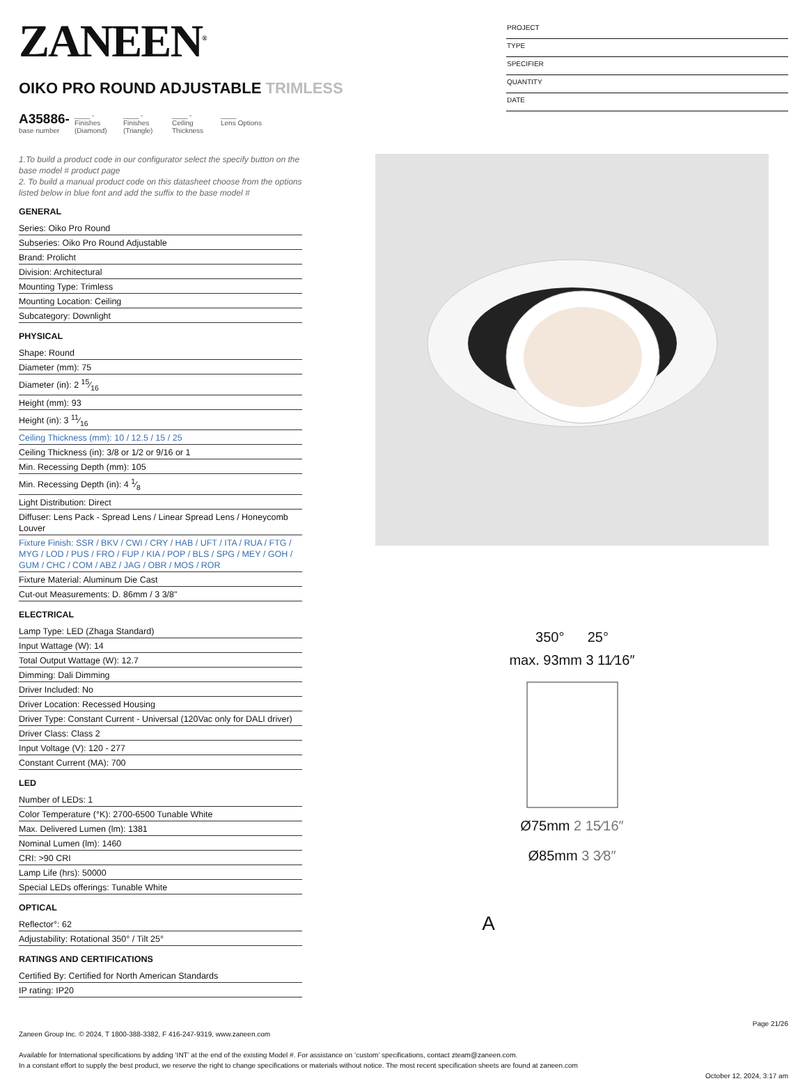ZANEEN<sup>®</sup>
OIKO PRO ROUND ADJUSTABLE TRIMLESS
A35886-
base number
____ -
Finishes (Diamond)
____ -
Finishes (Triangle)
____ -
Ceiling Thickness
____
Lens Options
PROJECT
TYPE
SPECIFIER
QUANTITY
DATE
1.To build a product code in our configurator select the specify button on the base model # product page
2. To build a manual product code on this datasheet choose from the options listed below in blue font and add the suffix to the base model #
GENERAL
| Series: Oiko Pro Round |
| Subseries: Oiko Pro Round Adjustable |
| Brand: Prolicht |
| Division: Architectural |
| Mounting Type: Trimless |
| Mounting Location: Ceiling |
| Subcategory: Downlight |
PHYSICAL
| Shape: Round |
| Diameter (mm): 75 |
| Diameter (in): 2 15⁄16 |
| Height (mm): 93 |
| Height (in): 3 11⁄16 |
| Ceiling Thickness (mm): 10 / 12.5 / 15 / 25 |
| Ceiling Thickness (in): 3/8 or 1/2 or 9/16 or 1 |
| Min. Recessing Depth (mm): 105 |
| Min. Recessing Depth (in): 4 1⁄8 |
| Light Distribution: Direct |
| Diffuser: Lens Pack - Spread Lens / Linear Spread Lens / Honeycomb Louver |
| Fixture Finish: SSR / BKV / CWI / CRY / HAB / UFT / ITA / RUA / FTG / MYG / LOD / PUS / FRO / FUP / KIA / POP / BLS / SPG / MEY / GOH / GUM / CHC / COM / ABZ / JAG / OBR / MOS / ROR |
| Fixture Material: Aluminum Die Cast |
| Cut-out Measurements: D. 86mm / 3 3/8" |
ELECTRICAL
| Lamp Type: LED (Zhaga Standard) |
| Input Wattage (W): 14 |
| Total Output Wattage (W): 12.7 |
| Dimming: Dali Dimming |
| Driver Included: No |
| Driver Location: Recessed Housing |
| Driver Type: Constant Current - Universal (120Vac only for DALI driver) |
| Driver Class: Class 2 |
| Input Voltage (V): 120 - 277 |
| Constant Current (MA): 700 |
LED
| Number of LEDs: 1 |
| Color Temperature (°K): 2700-6500 Tunable White |
| Max. Delivered Lumen (lm): 1381 |
| Nominal Lumen (lm): 1460 |
| CRI: >90 CRI |
| Lamp Life (hrs): 50000 |
| Special LEDs offerings: Tunable White |
OPTICAL
| Reflector°: 62 |
| Adjustability: Rotational 350° / Tilt 25° |
RATINGS AND CERTIFICATIONS
| Certified By: Certified for North American Standards |
| IP rating: IP20 |
350° 25°
max. 93mm 3 11⁄16″
Ø75mm 2 15⁄16″
Ø85mm 3 3⁄8″
A
Page 21/26
Zaneen Group Inc. © 2024, T 1800-388-3382, F 416-247-9319, www.zaneen.com
Available for International specifications by adding ‘INT’ at the end of the existing Model #. For assistance on ‘custom’ specifications, contact zteam@zaneen.com.
In a constant effort to supply the best product, we reserve the right to change specifications or materials without notice. The most recent specification sheets are found at zaneen.com
October 12, 2024, 3:17 am